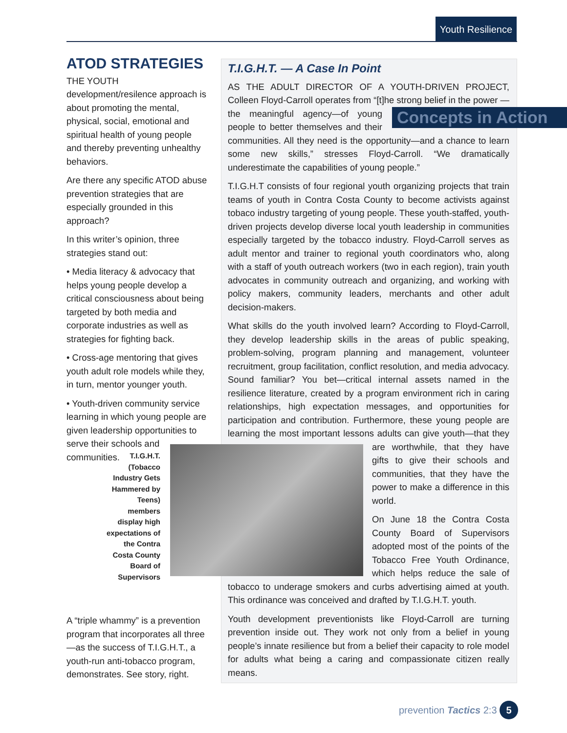Youth Resilience
ATOD STRATEGIES
THE YOUTH development/resilence approach is about promoting the mental, physical, social, emotional and spiritual health of young people and thereby preventing unhealthy behaviors.
Are there any specific ATOD abuse prevention strategies that are especially grounded in this approach?
In this writer’s opinion, three strategies stand out:
• Media literacy & advocacy that helps young people develop a critical consciousness about being targeted by both media and corporate industries as well as strategies for fighting back.
• Cross-age mentoring that gives youth adult role models while they, in turn, mentor younger youth.
• Youth-driven community service learning in which young people are given leadership opportunities to serve their schools and communities.
T.I.G.H.T. (Tobacco Industry Gets Hammered by Teens) members display high expectations of the Contra Costa County Board of Supervisors
A “triple whammy” is a prevention program that incorporates all three—as the success of T.I.G.H.T., a youth-run anti-tobacco program, demonstrates. See story, right.
T.I.G.H.T. — A Case In Point
AS THE ADULT DIRECTOR OF A YOUTH-DRIVEN PROJECT, Colleen Floyd-Carroll operates from “[t]he strong belief in the power —the mean Concepts in Action ingful agency—of young people to better themselves and their communities. All they need is the opportunity—and a chance to learn some new skills,” stresses Floyd-Carroll. “We dramatically underestimate the capabilities of young people.”
T.I.G.H.T consists of four regional youth organizing projects that train teams of youth in Contra Costa County to become activists against tobaco industry targeting of young people. These youth-staffed, youth-driven projects develop diverse local youth leadership in communities especially targeted by the tobacco industry. Floyd-Carroll serves as adult mentor and trainer to regional youth coordinators who, along with a staff of youth outreach workers (two in each region), train youth advocates in community outreach and organizing, and working with policy makers, community leaders, merchants and other adult decision-makers.
What skills do the youth involved learn? According to Floyd-Carroll, they develop leadership skills in the areas of public speaking, problem-solving, program planning and management, volunteer recruitment, group facilitation, conflict resolution, and media advocacy. Sound familiar? You bet—critical internal assets named in the resilience literature, created by a program environment rich in caring relationships, high expectation messages, and opportunities for participation and contribution. Furthermore, these young people are learning the most important lessons adults can give youth—that they are worthwhile, that they have gifts to give their schools and communities, that they have the power to make a difference in this world.
On June 18 the Contra Costa County Board of Supervisors adopted most of the points of the Tobacco Free Youth Ordinance, which helps reduce the sale of tobacco to underage smokers and curbs advertising aimed at youth. This ordinance was conceived and drafted by T.I.G.H.T. youth.
Youth development preventionists like Floyd-Carroll are turning prevention inside out. They work not only from a belief in young people’s innate resilience but from a belief their capacity to role model for adults what being a caring and compassionate citizen really means.
prevention Tactics 2:3 5